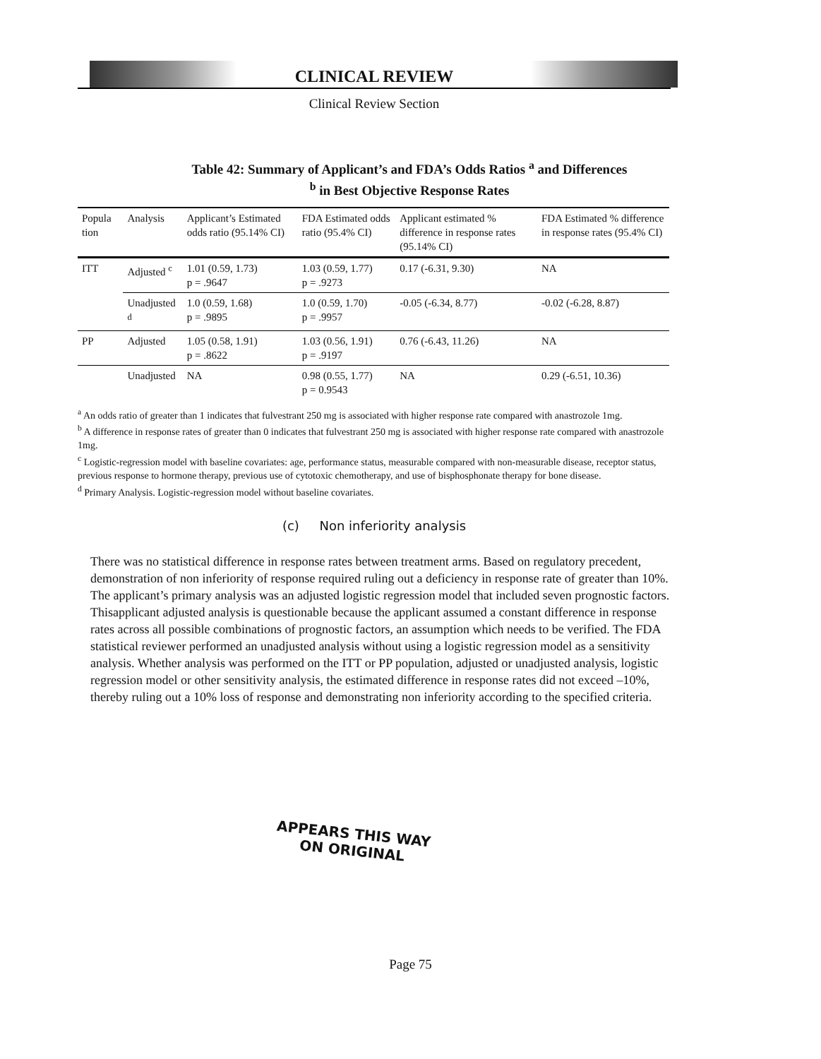CLINICAL REVIEW
Clinical Review Section
Table 42: Summary of Applicant’s and FDA’s Odds Ratios <sup>a</sup> and Differences
<sup>b</sup> in Best Objective Response Rates
| Popula tion | Analysis | Applicant’s Estimated odds ratio (95.14% CI) | FDA Estimated odds ratio (95.4% CI) | Applicant estimated % difference in response rates (95.14% CI) | FDA Estimated % difference in response rates (95.4% CI) |
| --- | --- | --- | --- | --- | --- |
| ITT | Adjusted <sup>c</sup> | 1.01 (0.59, 1.73) p = .9647 | 1.03 (0.59, 1.77) p = .9273 | 0.17 (-6.31, 9.30) | NA |
| | Unadjusted <sup>d</sup> | 1.0 (0.59, 1.68) p = .9895 | 1.0 (0.59, 1.70) p = .9957 | -0.05 (-6.34, 8.77) | -0.02 (-6.28, 8.87) |
| PP | Adjusted | 1.05 (0.58, 1.91) p = .8622 | 1.03 (0.56, 1.91) p = .9197 | 0.76 (-6.43, 11.26) | NA |
| | Unadjusted | NA | 0.98 (0.55, 1.77) p = 0.9543 | NA | 0.29 (-6.51, 10.36) |
<sup>a</sup> An odds ratio of greater than 1 indicates that fulvestrant 250 mg is associated with higher response rate compared with anastrozole 1mg.
<sup>b</sup> A difference in response rates of greater than 0 indicates that fulvestrant 250 mg is associated with higher response rate compared with anastrozole 1mg.
<sup>c</sup> Logistic-regression model with baseline covariates: age, performance status, measurable compared with non-measurable disease, receptor status, previous response to hormone therapy, previous use of cytotoxic chemotherapy, and use of bisphosphonate therapy for bone disease.
<sup>d</sup> Primary Analysis. Logistic-regression model without baseline covariates.
(c) Non inferiority analysis
There was no statistical difference in response rates between treatment arms. Based on regulatory precedent, demonstration of non inferiority of response required ruling out a deficiency in response rate of greater than 10%. The applicant’s primary analysis was an adjusted logistic regression model that included seven prognostic factors. Thisapplicant adjusted analysis is questionable because the applicant assumed a constant difference in response rates across all possible combinations of prognostic factors, an assumption which needs to be verified. The FDA statistical reviewer performed an unadjusted analysis without using a logistic regression model as a sensitivity analysis. Whether analysis was performed on the ITT or PP population, adjusted or unadjusted analysis, logistic regression model or other sensitivity analysis, the estimated difference in response rates did not exceed –10%, thereby ruling out a 10% loss of response and demonstrating non inferiority according to the specified criteria.
APPEARS THIS WAY
ON ORIGINAL
Page 75